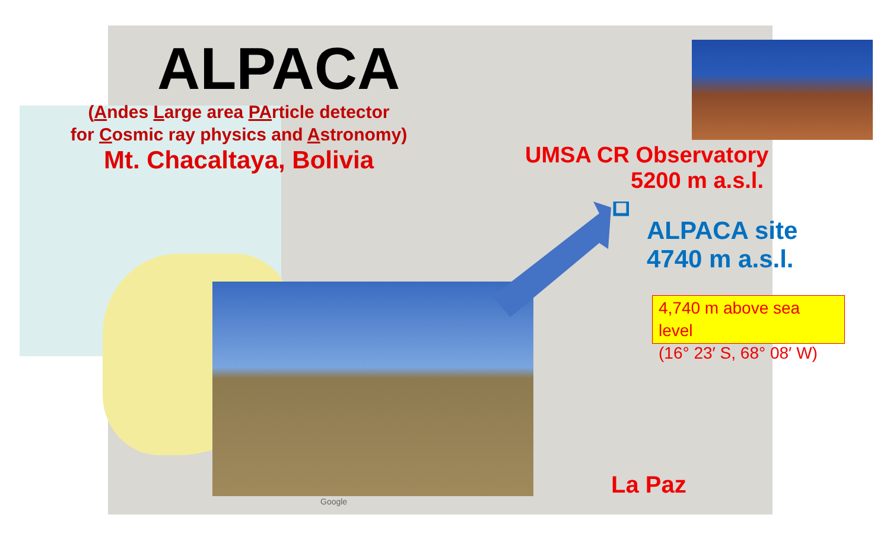ALPACA
(Andes Large area PArticle detector
for Cosmic ray physics and Astronomy)
Mt. Chacaltaya, Bolivia
UMSA CR Observatory
5200 m a.s.l.
ALPACA site
4740 m a.s.l.
4,740 m above sea level
(16° 23′ S, 68° 08′ W)
La Paz
Google